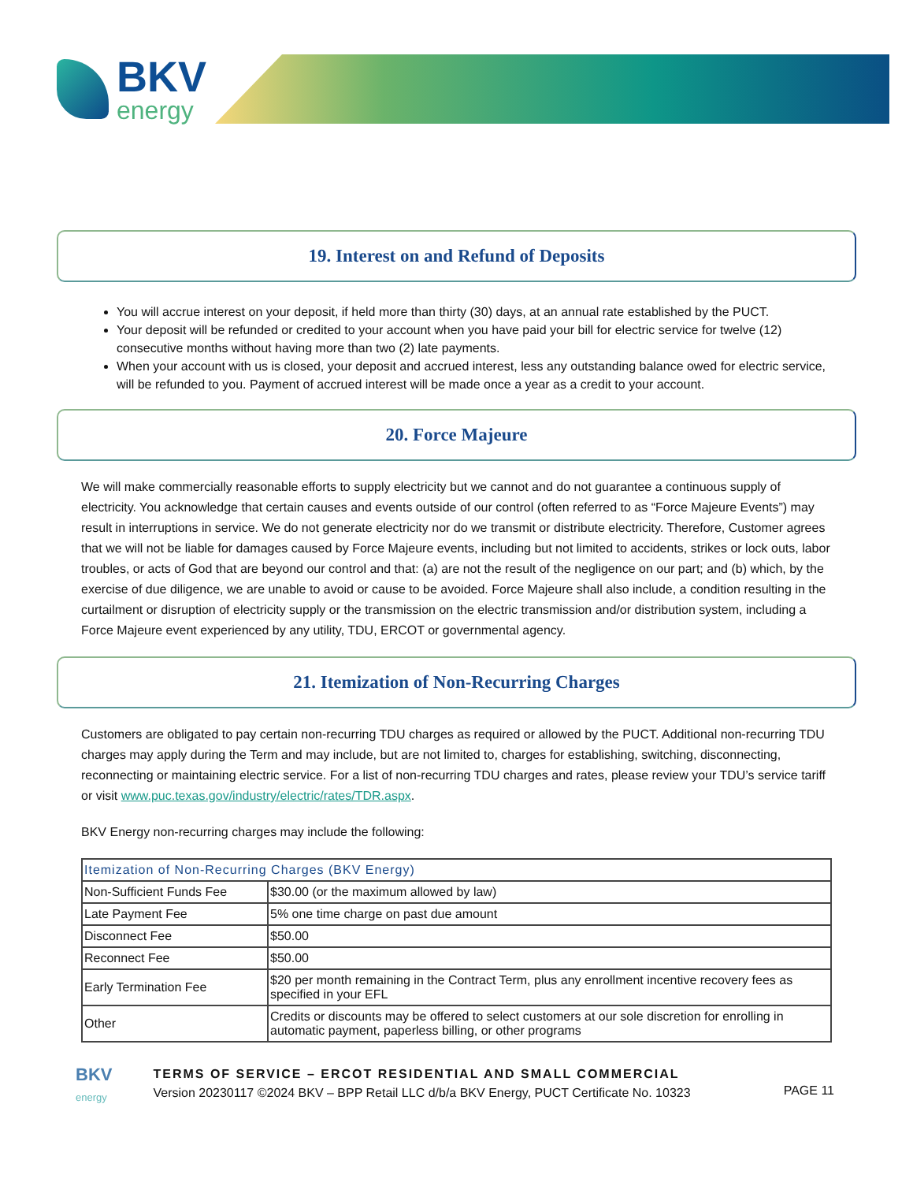BKV
energy
19. Interest on and Refund of Deposits
You will accrue interest on your deposit, if held more than thirty (30) days, at an annual rate established by the PUCT.
Your deposit will be refunded or credited to your account when you have paid your bill for electric service for twelve (12) consecutive months without having more than two (2) late payments.
When your account with us is closed, your deposit and accrued interest, less any outstanding balance owed for electric service, will be refunded to you. Payment of accrued interest will be made once a year as a credit to your account.
20. Force Majeure
We will make commercially reasonable efforts to supply electricity but we cannot and do not guarantee a continuous supply of electricity. You acknowledge that certain causes and events outside of our control (often referred to as “Force Majeure Events”) may result in interruptions in service. We do not generate electricity nor do we transmit or distribute electricity. Therefore, Customer agrees that we will not be liable for damages caused by Force Majeure events, including but not limited to accidents, strikes or lock outs, labor troubles, or acts of God that are beyond our control and that: (a) are not the result of the negligence on our part; and (b) which, by the exercise of due diligence, we are unable to avoid or cause to be avoided. Force Majeure shall also include, a condition resulting in the curtailment or disruption of electricity supply or the transmission on the electric transmission and/or distribution system, including a Force Majeure event experienced by any utility, TDU, ERCOT or governmental agency.
21. Itemization of Non-Recurring Charges
Customers are obligated to pay certain non-recurring TDU charges as required or allowed by the PUCT. Additional non-recurring TDU charges may apply during the Term and may include, but are not limited to, charges for establishing, switching, disconnecting, reconnecting or maintaining electric service. For a list of non-recurring TDU charges and rates, please review your TDU’s service tariff or visit www.puc.texas.gov/industry/electric/rates/TDR.aspx.
BKV Energy non-recurring charges may include the following:
| Itemization of Non-Recurring Charges (BKV Energy) | |
| --- | --- |
| Non-Sufficient Funds Fee | $30.00 (or the maximum allowed by law) |
| Late Payment Fee | 5% one time charge on past due amount |
| Disconnect Fee | $50.00 |
| Reconnect Fee | $50.00 |
| Early Termination Fee | $20 per month remaining in the Contract Term, plus any enrollment incentive recovery fees as specified in your EFL |
| Other | Credits or discounts may be offered to select customers at our sole discretion for enrolling in automatic payment, paperless billing, or other programs |
BKV
energy
TERMS OF SERVICE – ERCOT RESIDENTIAL AND SMALL COMMERCIAL
Version 20230117 ©2024 BKV – BPP Retail LLC d/b/a BKV Energy, PUCT Certificate No. 10323
PAGE 11